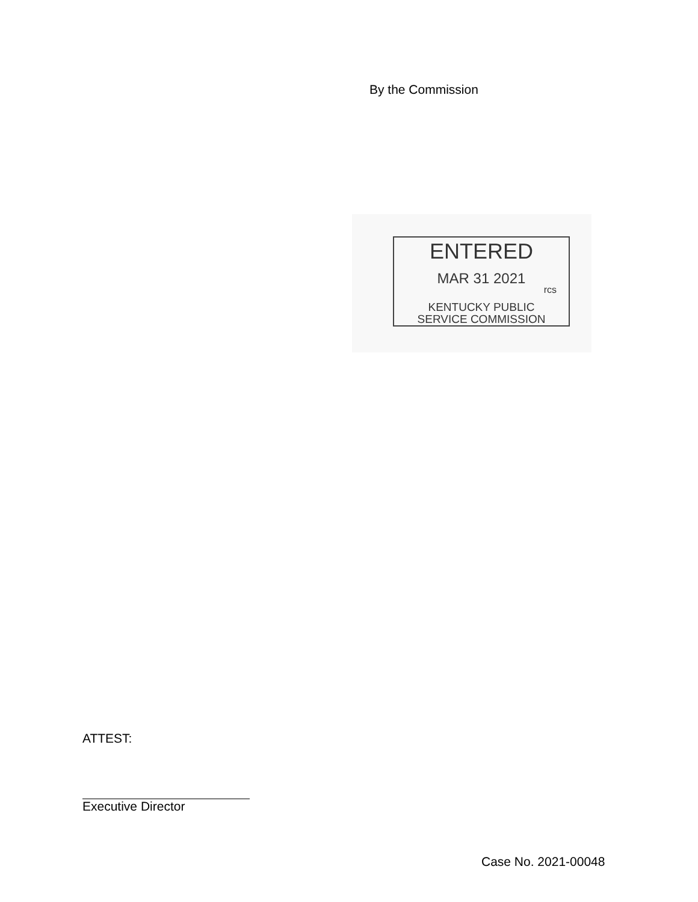By the Commission
ENTERED
MAR 31 2021
rcs
KENTUCKY PUBLIC
SERVICE COMMISSION
ATTEST:
Executive Director
Case No. 2021-00048